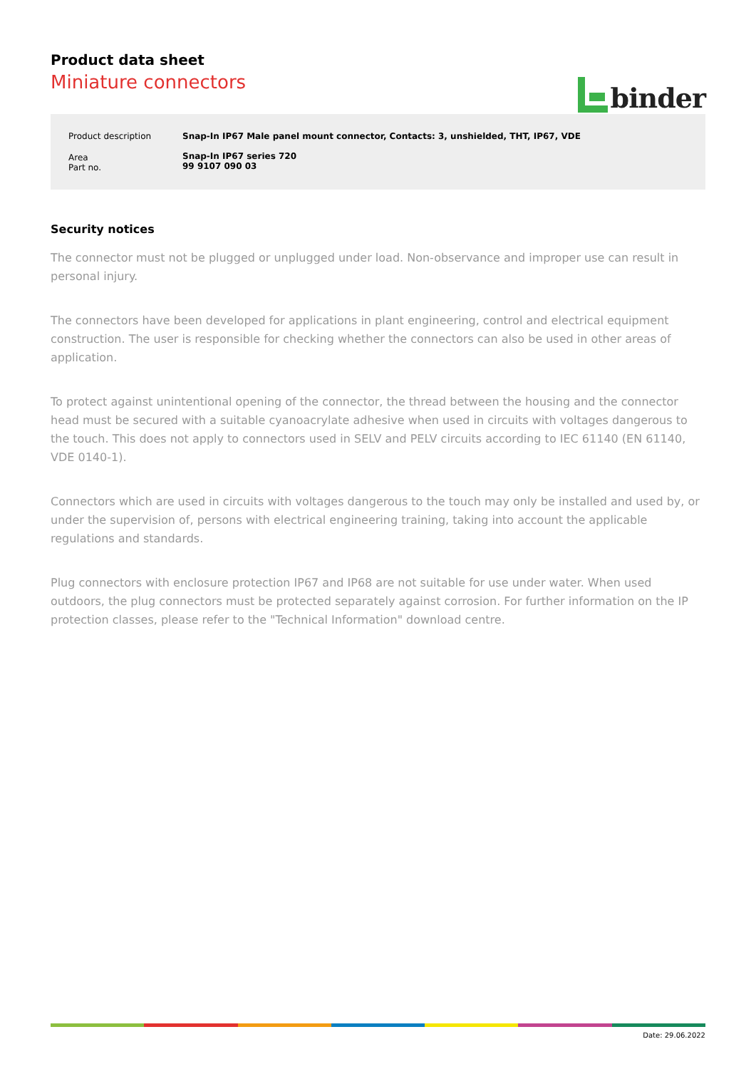Product data sheet
Miniature connectors
binder
| Product description | Snap-In IP67 Male panel mount connector, Contacts: 3, unshielded, THT, IP67, VDE |
| Area Part no. | Snap-In IP67 series 720 99 9107 090 03 |
Security notices
The connector must not be plugged or unplugged under load. Non-observance and improper use can result in personal injury.
The connectors have been developed for applications in plant engineering, control and electrical equipment construction. The user is responsible for checking whether the connectors can also be used in other areas of application.
To protect against unintentional opening of the connector, the thread between the housing and the connector head must be secured with a suitable cyanoacrylate adhesive when used in circuits with voltages dangerous to the touch. This does not apply to connectors used in SELV and PELV circuits according to IEC 61140 (EN 61140, VDE 0140-1).
Connectors which are used in circuits with voltages dangerous to the touch may only be installed and used by, or under the supervision of, persons with electrical engineering training, taking into account the applicable regulations and standards.
Plug connectors with enclosure protection IP67 and IP68 are not suitable for use under water. When used outdoors, the plug connectors must be protected separately against corrosion. For further information on the IP protection classes, please refer to the "Technical Information" download centre.
Date: 29.06.2022